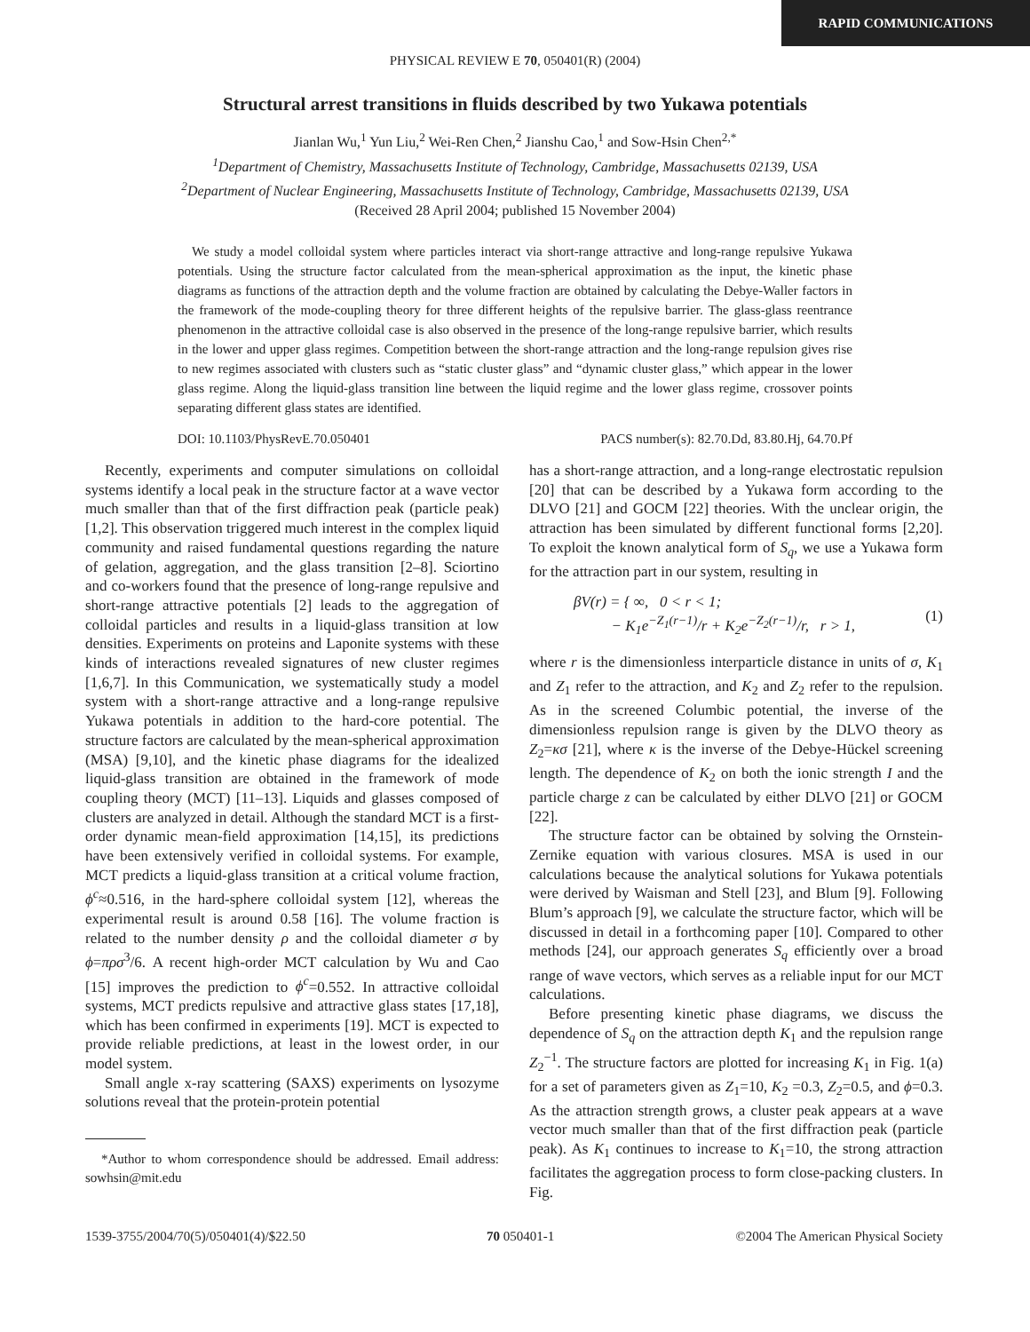RAPID COMMUNICATIONS
PHYSICAL REVIEW E 70, 050401(R) (2004)
Structural arrest transitions in fluids described by two Yukawa potentials
Jianlan Wu,<sup>1</sup> Yun Liu,<sup>2</sup> Wei-Ren Chen,<sup>2</sup> Jianshu Cao,<sup>1</sup> and Sow-Hsin Chen<sup>2,*</sup>
<sup>1</sup> Department of Chemistry, Massachusetts Institute of Technology, Cambridge, Massachusetts 02139, USA
<sup>2</sup> Department of Nuclear Engineering, Massachusetts Institute of Technology, Cambridge, Massachusetts 02139, USA
(Received 28 April 2004; published 15 November 2004)
We study a model colloidal system where particles interact via short-range attractive and long-range repulsive Yukawa potentials. Using the structure factor calculated from the mean-spherical approximation as the input, the kinetic phase diagrams as functions of the attraction depth and the volume fraction are obtained by calculating the Debye-Waller factors in the framework of the mode-coupling theory for three different heights of the repulsive barrier. The glass-glass reentrance phenomenon in the attractive colloidal case is also observed in the presence of the long-range repulsive barrier, which results in the lower and upper glass regimes. Competition between the short-range attraction and the long-range repulsion gives rise to new regimes associated with clusters such as “static cluster glass” and “dynamic cluster glass,” which appear in the lower glass regime. Along the liquid-glass transition line between the liquid regime and the lower glass regime, crossover points separating different glass states are identified.
DOI: 10.1103/PhysRevE.70.050401 PACS number(s): 82.70.Dd, 83.80.Hj, 64.70.Pf
Recently, experiments and computer simulations on colloidal systems identify a local peak in the structure factor at a wave vector much smaller than that of the first diffraction peak (particle peak) [1,2]. This observation triggered much interest in the complex liquid community and raised fundamental questions regarding the nature of gelation, aggregation, and the glass transition [2–8]. Sciortino and co-workers found that the presence of long-range repulsive and short-range attractive potentials [2] leads to the aggregation of colloidal particles and results in a liquid-glass transition at low densities. Experiments on proteins and Laponite systems with these kinds of interactions revealed signatures of new cluster regimes [1,6,7]. In this Communication, we systematically study a model system with a short-range attractive and a long-range repulsive Yukawa potentials in addition to the hard-core potential. The structure factors are calculated by the mean-spherical approximation (MSA) [9,10], and the kinetic phase diagrams for the idealized liquid-glass transition are obtained in the framework of mode coupling theory (MCT) [11–13]. Liquids and glasses composed of clusters are analyzed in detail. Although the standard MCT is a first-order dynamic mean-field approximation [14,15], its predictions have been extensively verified in colloidal systems. For example, MCT predicts a liquid-glass transition at a critical volume fraction, ϕ<sup>c</sup>≈0.516, in the hard-sphere colloidal system [12], whereas the experimental result is around 0.58 [16]. The volume fraction is related to the number density ρ and the colloidal diameter σ by ϕ=πρσ<sup>3</sup>/6. A recent high-order MCT calculation by Wu and Cao [15] improves the prediction to ϕ<sup>c</sup>=0.552. In attractive colloidal systems, MCT predicts repulsive and attractive glass states [17,18], which has been confirmed in experiments [19]. MCT is expected to provide reliable predictions, at least in the lowest order, in our model system.
Small angle x-ray scattering (SAXS) experiments on lysozyme solutions reveal that the protein-protein potential
*Author to whom correspondence should be addressed. Email address: sowhsin@mit.edu
has a short-range attraction, and a long-range electrostatic repulsion [20] that can be described by a Yukawa form according to the DLVO [21] and GOCM [22] theories. With the unclear origin, the attraction has been simulated by different functional forms [2,20]. To exploit the known analytical form of S<sub>q</sub>, we use a Yukawa form for the attraction part in our system, resulting in
βV(r) = { ∞, 0 < r < 1;
− K<sub>1</sub>e<sup>−Z<sub>1</sub>(r−1)</sup>/r + K<sub>2</sub>e<sup>−Z<sub>2</sub>(r−1)</sup>/r, r > 1, (1)
where r is the dimensionless interparticle distance in units of σ, K<sub>1</sub> and Z<sub>1</sub> refer to the attraction, and K<sub>2</sub> and Z<sub>2</sub> refer to the repulsion. As in the screened Columbic potential, the inverse of the dimensionless repulsion range is given by the DLVO theory as Z<sub>2</sub>=κσ [21], where κ is the inverse of the Debye-Hückel screening length. The dependence of K<sub>2</sub> on both the ionic strength I and the particle charge z can be calculated by either DLVO [21] or GOCM [22].
The structure factor can be obtained by solving the Ornstein-Zernike equation with various closures. MSA is used in our calculations because the analytical solutions for Yukawa potentials were derived by Waisman and Stell [23], and Blum [9]. Following Blum’s approach [9], we calculate the structure factor, which will be discussed in detail in a forthcoming paper [10]. Compared to other methods [24], our approach generates S<sub>q</sub> efficiently over a broad range of wave vectors, which serves as a reliable input for our MCT calculations.
Before presenting kinetic phase diagrams, we discuss the dependence of S<sub>q</sub> on the attraction depth K<sub>1</sub> and the repulsion range Z<sub>2</sub><sup>−1</sup>. The structure factors are plotted for increasing K<sub>1</sub> in Fig. 1(a) for a set of parameters given as Z<sub>1</sub>=10, K<sub>2</sub> =0.3, Z<sub>2</sub>=0.5, and ϕ=0.3. As the attraction strength grows, a cluster peak appears at a wave vector much smaller than that of the first diffraction peak (particle peak). As K<sub>1</sub> continues to increase to K<sub>1</sub>=10, the strong attraction facilitates the aggregation process to form close-packing clusters. In Fig.
1539-3755/2004/70(5)/050401(4)/$22.50 70 050401-1 ©2004 The American Physical Society